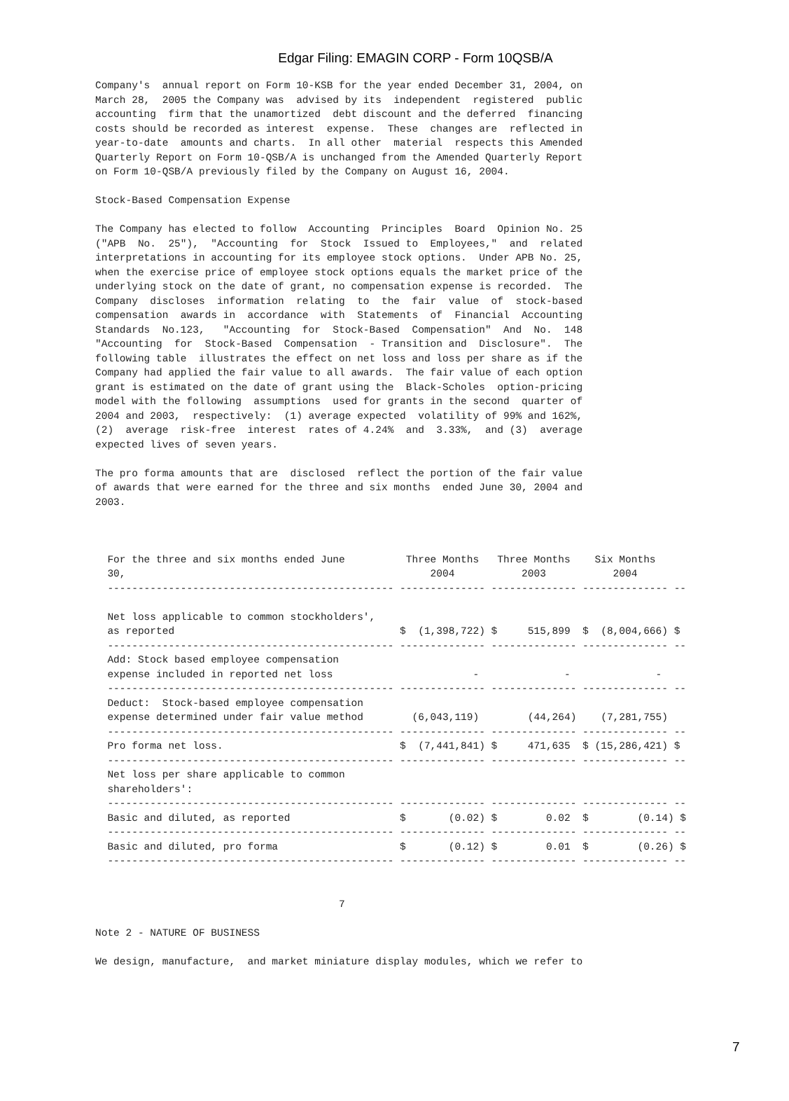Edgar Filing: EMAGIN CORP - Form 10QSB/A
Company's  annual report on Form 10-KSB for the year ended December 31, 2004, on
March 28,  2005 the Company was  advised by its  independent  registered  public
accounting  firm that the unamortized  debt discount and the deferred  financing
costs should be recorded as interest  expense.  These  changes are  reflected in
year-to-date  amounts and charts.  In all other  material  respects this Amended
Quarterly Report on Form 10-QSB/A is unchanged from the Amended Quarterly Report
on Form 10-QSB/A previously filed by the Company on August 16, 2004.

Stock-Based Compensation Expense

The Company has elected to follow  Accounting  Principles  Board  Opinion No. 25
("APB  No.  25"),  "Accounting  for  Stock  Issued to  Employees,"  and  related
interpretations in accounting for its employee stock options.  Under APB No. 25,
when the exercise price of employee stock options equals the market price of the
underlying stock on the date of grant, no compensation expense is recorded.  The
Company  discloses  information  relating  to  the  fair  value  of  stock-based
compensation  awards in  accordance  with  Statements  of  Financial  Accounting
Standards  No.123,   "Accounting  for  Stock-Based  Compensation"  And  No.  148
"Accounting  for  Stock-Based  Compensation  - Transition and  Disclosure".  The
following table  illustrates the effect on net loss and loss per share as if the
Company had applied the fair value to all awards.  The fair value of each option
grant is estimated on the date of grant using the  Black-Scholes  option-pricing
model with the following  assumptions  used for grants in the second  quarter of
2004 and 2003,  respectively:  (1) average expected  volatility of 99% and 162%,
(2)  average  risk-free  interest  rates of 4.24%  and  3.33%,  and (3)  average
expected lives of seven years.

The pro forma amounts that are  disclosed  reflect the portion of the fair value
of awards that were earned for the three and six months  ended June 30, 2004 and
2003.



  For the three and six months ended June          Three Months   Three Months    Six Months
  30,                                                  2004           2003           2004
  ----------------------------------------------- -------------- -------------- -------------- --

  Net loss applicable to common stockholders',
  as reported                                     $  (1,398,722) $     515,899  $  (8,004,666) $
  ----------------------------------------------- -------------- -------------- -------------- --
  Add: Stock based employee compensation
  expense included in reported net loss                       -              -              -
  ----------------------------------------------- -------------- -------------- -------------- --
  Deduct:  Stock-based employee compensation
  expense determined under fair value method        (6,043,119)        (44,264)    (7,281,755)
  ----------------------------------------------- -------------- -------------- -------------- --
  Pro forma net loss.                             $  (7,441,841) $     471,635  $ (15,286,421) $
  ----------------------------------------------- -------------- -------------- -------------- --
  Net loss per share applicable to common
  shareholders':
  ----------------------------------------------- -------------- -------------- -------------- --
  Basic and diluted, as reported                  $       (0.02) $        0.02  $        (0.14) $
  ----------------------------------------------- -------------- -------------- -------------- --
  Basic and diluted, pro forma                    $       (0.12) $        0.01  $        (0.26) $
  ----------------------------------------------- -------------- -------------- -------------- --


                                        7

Note 2 - NATURE OF BUSINESS

We design, manufacture,  and market miniature display modules, which we refer to
7